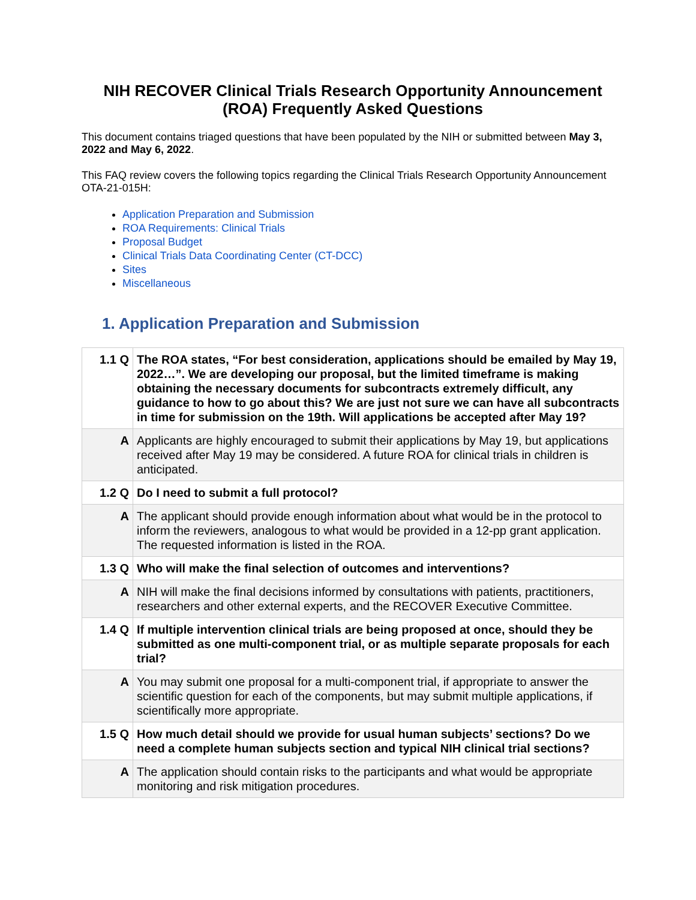NIH RECOVER Clinical Trials Research Opportunity Announcement (ROA) Frequently Asked Questions
This document contains triaged questions that have been populated by the NIH or submitted between May 3, 2022 and May 6, 2022.
This FAQ review covers the following topics regarding the Clinical Trials Research Opportunity Announcement OTA-21-015H:
Application Preparation and Submission
ROA Requirements: Clinical Trials
Proposal Budget
Clinical Trials Data Coordinating Center (CT-DCC)
Sites
Miscellaneous
1. Application Preparation and Submission
| 1.1 Q | The ROA states, “For best consideration, applications should be emailed by May 19, 2022…”. We are developing our proposal, but the limited timeframe is making obtaining the necessary documents for subcontracts extremely difficult, any guidance to how to go about this? We are just not sure we can have all subcontracts in time for submission on the 19th. Will applications be accepted after May 19? |
| A | Applicants are highly encouraged to submit their applications by May 19, but applications received after May 19 may be considered. A future ROA for clinical trials in children is anticipated. |
| 1.2 Q | Do I need to submit a full protocol? |
| A | The applicant should provide enough information about what would be in the protocol to inform the reviewers, analogous to what would be provided in a 12-pp grant application. The requested information is listed in the ROA. |
| 1.3 Q | Who will make the final selection of outcomes and interventions? |
| A | NIH will make the final decisions informed by consultations with patients, practitioners, researchers and other external experts, and the RECOVER Executive Committee. |
| 1.4 Q | If multiple intervention clinical trials are being proposed at once, should they be submitted as one multi-component trial, or as multiple separate proposals for each trial? |
| A | You may submit one proposal for a multi-component trial, if appropriate to answer the scientific question for each of the components, but may submit multiple applications, if scientifically more appropriate. |
| 1.5 Q | How much detail should we provide for usual human subjects’ sections? Do we need a complete human subjects section and typical NIH clinical trial sections? |
| A | The application should contain risks to the participants and what would be appropriate monitoring and risk mitigation procedures. |